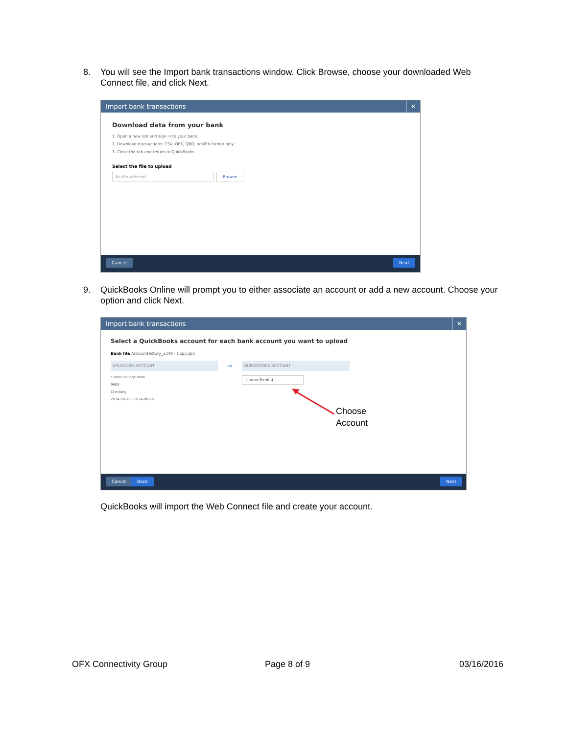8. You will see the Import bank transactions window. Click Browse, choose your downloaded Web Connect file, and click Next.
Import bank transactions ✕
Download data from your bank
1. Open a new tab and sign in to your bank.
2. Download transactions: CSV, QFX, QBO, or OFX format only.
3. Close the tab and return to QuickBooks.
Select the file to upload
No file selected Browse
Cancel Next
9. QuickBooks Online will prompt you to either associate an account or add a new account. Choose your option and click Next.
Import bank transactions ✕
Select a QuickBooks account for each bank account you want to upload
Bank file AccountHistory_3349 - Copy.qbo
UPLOADED ACCOUNT ⇨ QUICKBOOKS ACCOUNT
Luana Savings Bank
9665
Checking
2014-08-18 - 2014-08-25
Luana Bank ⬍
Choose
Account
Cancel Back Next
QuickBooks will import the Web Connect file and create your account.
OFX Connectivity Group Page 8 of 9 03/16/2016